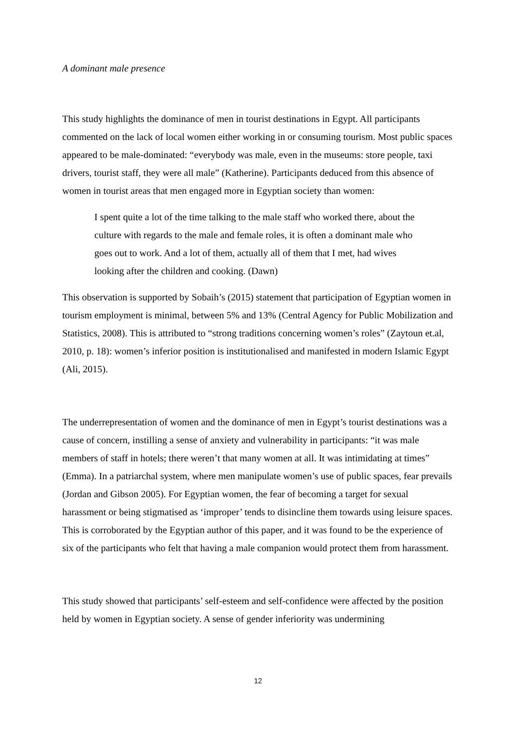A dominant male presence
This study highlights the dominance of men in tourist destinations in Egypt. All participants commented on the lack of local women either working in or consuming tourism. Most public spaces appeared to be male-dominated: “everybody was male, even in the museums: store people, taxi drivers, tourist staff, they were all male” (Katherine). Participants deduced from this absence of women in tourist areas that men engaged more in Egyptian society than women:
I spent quite a lot of the time talking to the male staff who worked there, about the culture with regards to the male and female roles, it is often a dominant male who goes out to work. And a lot of them, actually all of them that I met, had wives looking after the children and cooking. (Dawn)
This observation is supported by Sobaih’s (2015) statement that participation of Egyptian women in tourism employment is minimal, between 5% and 13% (Central Agency for Public Mobilization and Statistics, 2008). This is attributed to “strong traditions concerning women’s roles” (Zaytoun et.al, 2010, p. 18): women’s inferior position is institutionalised and manifested in modern Islamic Egypt (Ali, 2015).
The underrepresentation of women and the dominance of men in Egypt’s tourist destinations was a cause of concern, instilling a sense of anxiety and vulnerability in participants: “it was male members of staff in hotels; there weren’t that many women at all. It was intimidating at times” (Emma). In a patriarchal system, where men manipulate women’s use of public spaces, fear prevails (Jordan and Gibson 2005). For Egyptian women, the fear of becoming a target for sexual harassment or being stigmatised as ‘improper’ tends to disincline them towards using leisure spaces. This is corroborated by the Egyptian author of this paper, and it was found to be the experience of six of the participants who felt that having a male companion would protect them from harassment.
This study showed that participants’ self-esteem and self-confidence were affected by the position held by women in Egyptian society. A sense of gender inferiority was undermining
12